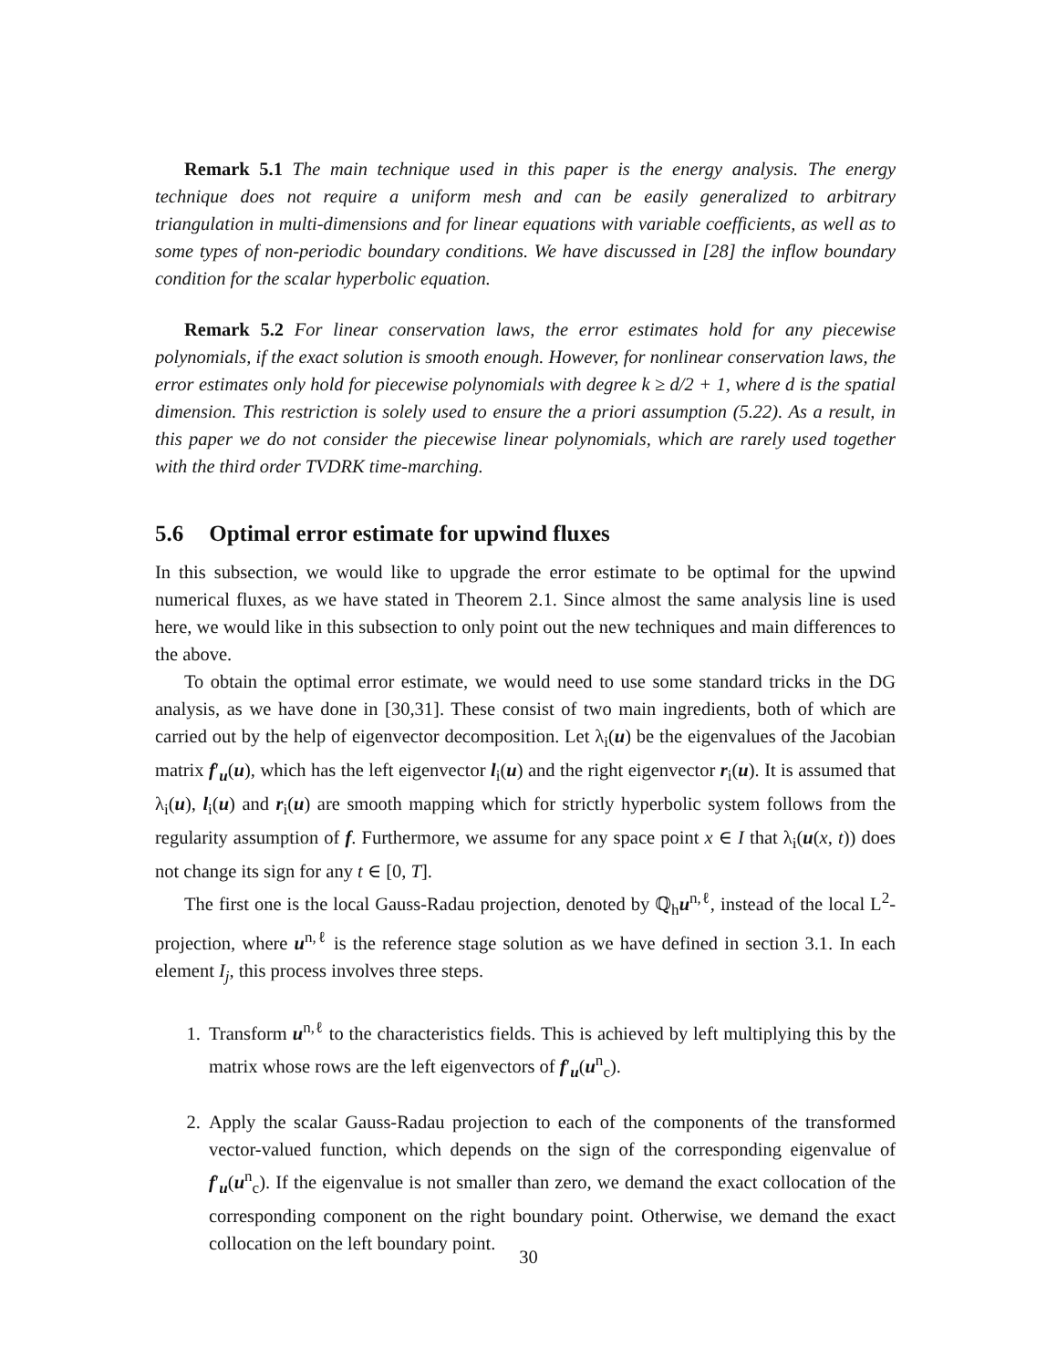Remark 5.1 The main technique used in this paper is the energy analysis. The energy technique does not require a uniform mesh and can be easily generalized to arbitrary triangulation in multi-dimensions and for linear equations with variable coefficients, as well as to some types of non-periodic boundary conditions. We have discussed in [28] the inflow boundary condition for the scalar hyperbolic equation.
Remark 5.2 For linear conservation laws, the error estimates hold for any piecewise polynomials, if the exact solution is smooth enough. However, for nonlinear conservation laws, the error estimates only hold for piecewise polynomials with degree k ≥ d/2 + 1, where d is the spatial dimension. This restriction is solely used to ensure the a priori assumption (5.22). As a result, in this paper we do not consider the piecewise linear polynomials, which are rarely used together with the third order TVDRK time-marching.
5.6 Optimal error estimate for upwind fluxes
In this subsection, we would like to upgrade the error estimate to be optimal for the upwind numerical fluxes, as we have stated in Theorem 2.1. Since almost the same analysis line is used here, we would like in this subsection to only point out the new techniques and main differences to the above.
To obtain the optimal error estimate, we would need to use some standard tricks in the DG analysis, as we have done in [30,31]. These consist of two main ingredients, both of which are carried out by the help of eigenvector decomposition. Let λ<sub>i</sub>(u) be the eigenvalues of the Jacobian matrix f′<sub>u</sub>(u), which has the left eigenvector l<sub>i</sub>(u) and the right eigenvector r<sub>i</sub>(u). It is assumed that λ<sub>i</sub>(u), l<sub>i</sub>(u) and r<sub>i</sub>(u) are smooth mapping which for strictly hyperbolic system follows from the regularity assumption of f. Furthermore, we assume for any space point x ∈ I that λ<sub>i</sub>(u(x, t)) does not change its sign for any t ∈ [0, T].
The first one is the local Gauss-Radau projection, denoted by ℚ<sub>h</sub>u<sup>n,ℓ</sup>, instead of the local L<sup>2</sup>-projection, where u<sup>n,ℓ</sup> is the reference stage solution as we have defined in section 3.1. In each element I<sub>j</sub>, this process involves three steps.
1. Transform u<sup>n,ℓ</sup> to the characteristics fields. This is achieved by left multiplying this by the matrix whose rows are the left eigenvectors of f′<sub>u</sub>(u<sup>n</sup><sub>c</sub>).
2. Apply the scalar Gauss-Radau projection to each of the components of the transformed vector-valued function, which depends on the sign of the corresponding eigenvalue of f′<sub>u</sub>(u<sup>n</sup><sub>c</sub>). If the eigenvalue is not smaller than zero, we demand the exact collocation of the corresponding component on the right boundary point. Otherwise, we demand the exact collocation on the left boundary point.
30